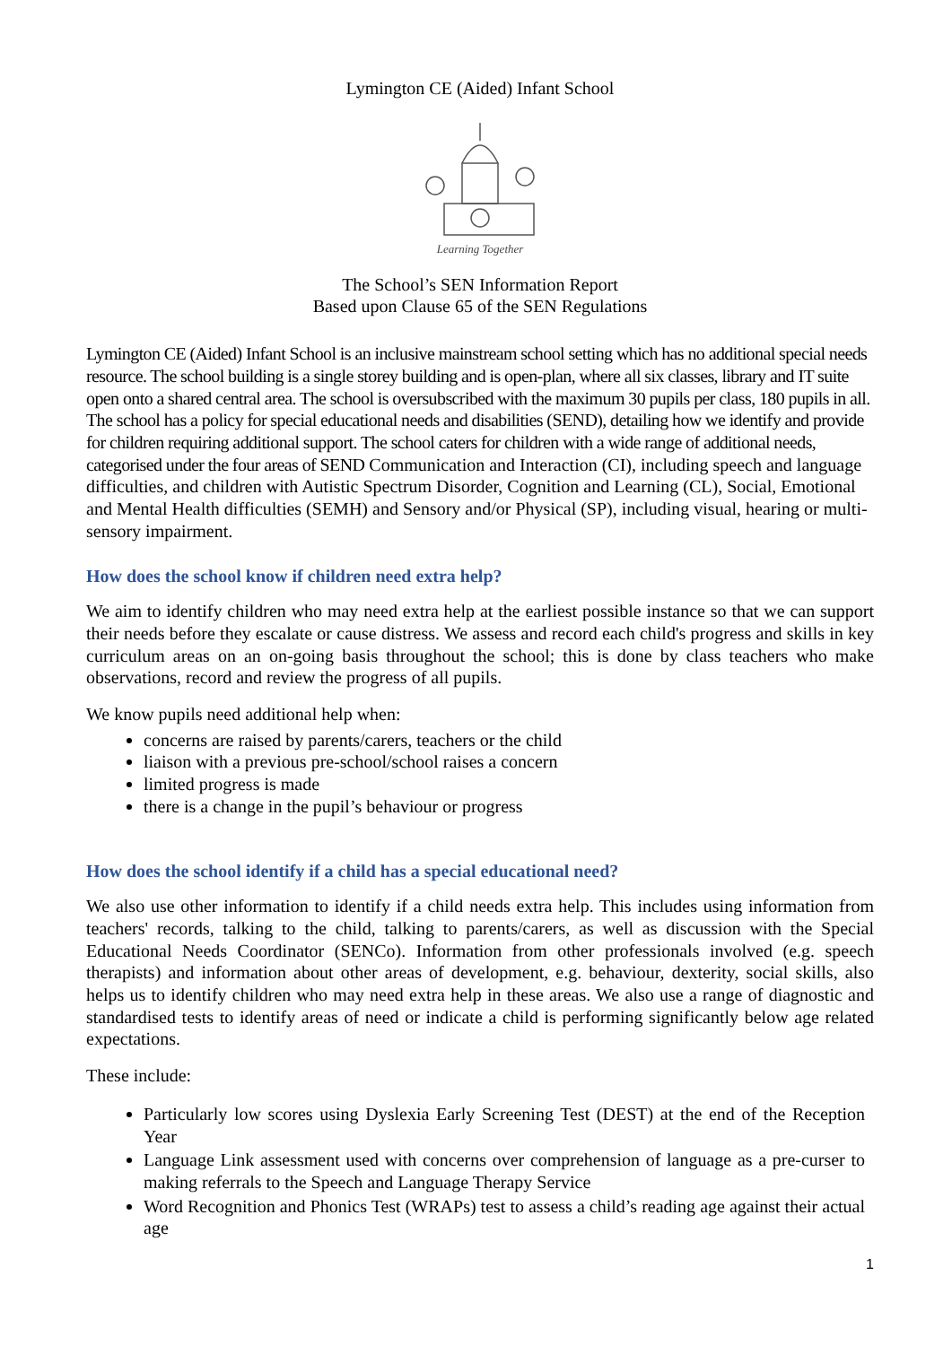Lymington CE (Aided) Infant School
Learning Together
The School’s SEN Information Report
Based upon Clause 65 of the SEN Regulations
Lymington CE (Aided) Infant School is an inclusive mainstream school setting which has no additional special needs resource. The school building is a single storey building and is open-plan, where all six classes, library and IT suite open onto a shared central area. The school is oversubscribed with the maximum 30 pupils per class, 180 pupils in all. The school has a policy for special educational needs and disabilities (SEND), detailing how we identify and provide for children requiring additional support. The school caters for children with a wide range of additional needs, categorised under the four areas of SEND Communication and Interaction (CI), including speech and language difficulties, and children with Autistic Spectrum Disorder, Cognition and Learning (CL), Social, Emotional and Mental Health difficulties (SEMH) and Sensory and/or Physical (SP), including visual, hearing or multi-sensory impairment.
How does the school know if children need extra help?
We aim to identify children who may need extra help at the earliest possible instance so that we can support their needs before they escalate or cause distress. We assess and record each child's progress and skills in key curriculum areas on an on-going basis throughout the school; this is done by class teachers who make observations, record and review the progress of all pupils.
We know pupils need additional help when:
concerns are raised by parents/carers, teachers or the child
liaison with a previous pre-school/school raises a concern
limited progress is made
there is a change in the pupil’s behaviour or progress
How does the school identify if a child has a special educational need?
We also use other information to identify if a child needs extra help. This includes using information from teachers' records, talking to the child, talking to parents/carers, as well as discussion with the Special Educational Needs Coordinator (SENCo). Information from other professionals involved (e.g. speech therapists) and information about other areas of development, e.g. behaviour, dexterity, social skills, also helps us to identify children who may need extra help in these areas. We also use a range of diagnostic and standardised tests to identify areas of need or indicate a child is performing significantly below age related expectations.
These include:
Particularly low scores using Dyslexia Early Screening Test (DEST) at the end of the Reception Year
Language Link assessment used with concerns over comprehension of language as a pre-curser to making referrals to the Speech and Language Therapy Service
Word Recognition and Phonics Test (WRAPs) test to assess a child’s reading age against their actual age
1